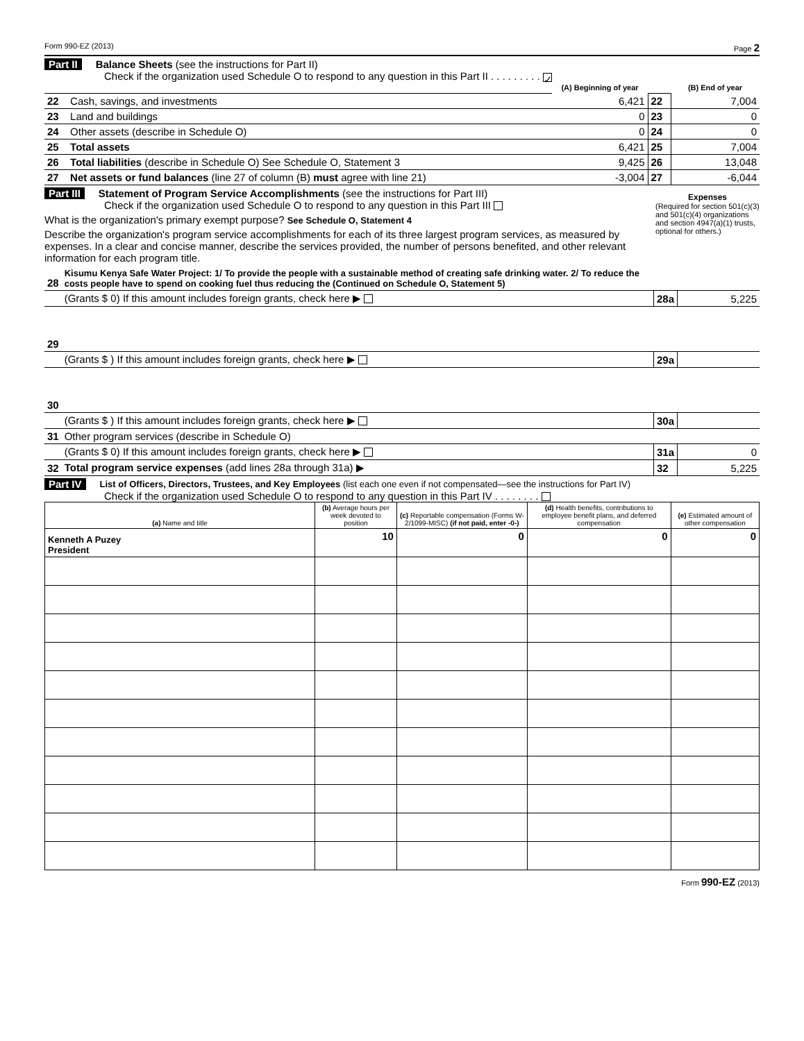Form 990-EZ (2013) Page 2
Part II Balance Sheets (see the instructions for Part II)
Check if the organization used Schedule O to respond to any question in this Part II . . . . . . . . . ✓
| | | (A) Beginning of year | | (B) End of year |
| 22 | Cash, savings, and investments | 6,421 | 22 | 7,004 |
| 23 | Land and buildings | 0 | 23 | 0 |
| 24 | Other assets (describe in Schedule O) | 0 | 24 | 0 |
| 25 | Total assets | 6,421 | 25 | 7,004 |
| 26 | Total liabilities (describe in Schedule O) See Schedule O, Statement 3 | 9,425 | 26 | 13,048 |
| 27 | Net assets or fund balances (line 27 of column (B) must agree with line 21) | -3,004 | 27 | -6,044 |
Part III Statement of Program Service Accomplishments (see the instructions for Part III)
Check if the organization used Schedule O to respond to any question in this Part III
What is the organization's primary exempt purpose? See Schedule O, Statement 4
Describe the organization's program service accomplishments for each of its three largest program services, as measured by expenses. In a clear and concise manner, describe the services provided, the number of persons benefited, and other relevant information for each program title.
Expenses
(Required for section 501(c)(3) and 501(c)(4) organizations and section 4947(a)(1) trusts, optional for others.)
| 28 | Kisumu Kenya Safe Water Project: 1/ To provide the people with a sustainable method of creating safe drinking water. 2/ To reduce the costs people have to spend on cooking fuel thus reducing the (Continued on Schedule O, Statement 5) | | |
| | (Grants $ 0) If this amount includes foreign grants, check here ▶ | 28a | 5,225 |
| 29 | | | |
| | (Grants $ ) If this amount includes foreign grants, check here ▶ | 29a | |
| 30 | | | |
| | (Grants $ ) If this amount includes foreign grants, check here ▶ | 30a | |
| 31 | Other program services (describe in Schedule O) | | |
| | (Grants $ 0) If this amount includes foreign grants, check here ▶ | 31a | 0 |
| 32 | Total program service expenses (add lines 28a through 31a) ▶ | 32 | 5,225 |
Part IV List of Officers, Directors, Trustees, and Key Employees (list each one even if not compensated—see the instructions for Part IV)
Check if the organization used Schedule O to respond to any question in this Part IV . . . . . . . .
| (a) Name and title | (b) Average hours per week devoted to position | (c) Reportable compensation (Forms W-2/1099-MISC) (if not paid, enter -0-) | (d) Health benefits, contributions to employee benefit plans, and deferred compensation | (e) Estimated amount of other compensation |
| --- | --- | --- | --- | --- |
| Kenneth A Puzey President | 10 | 0 | 0 | 0 |
Form 990-EZ (2013)